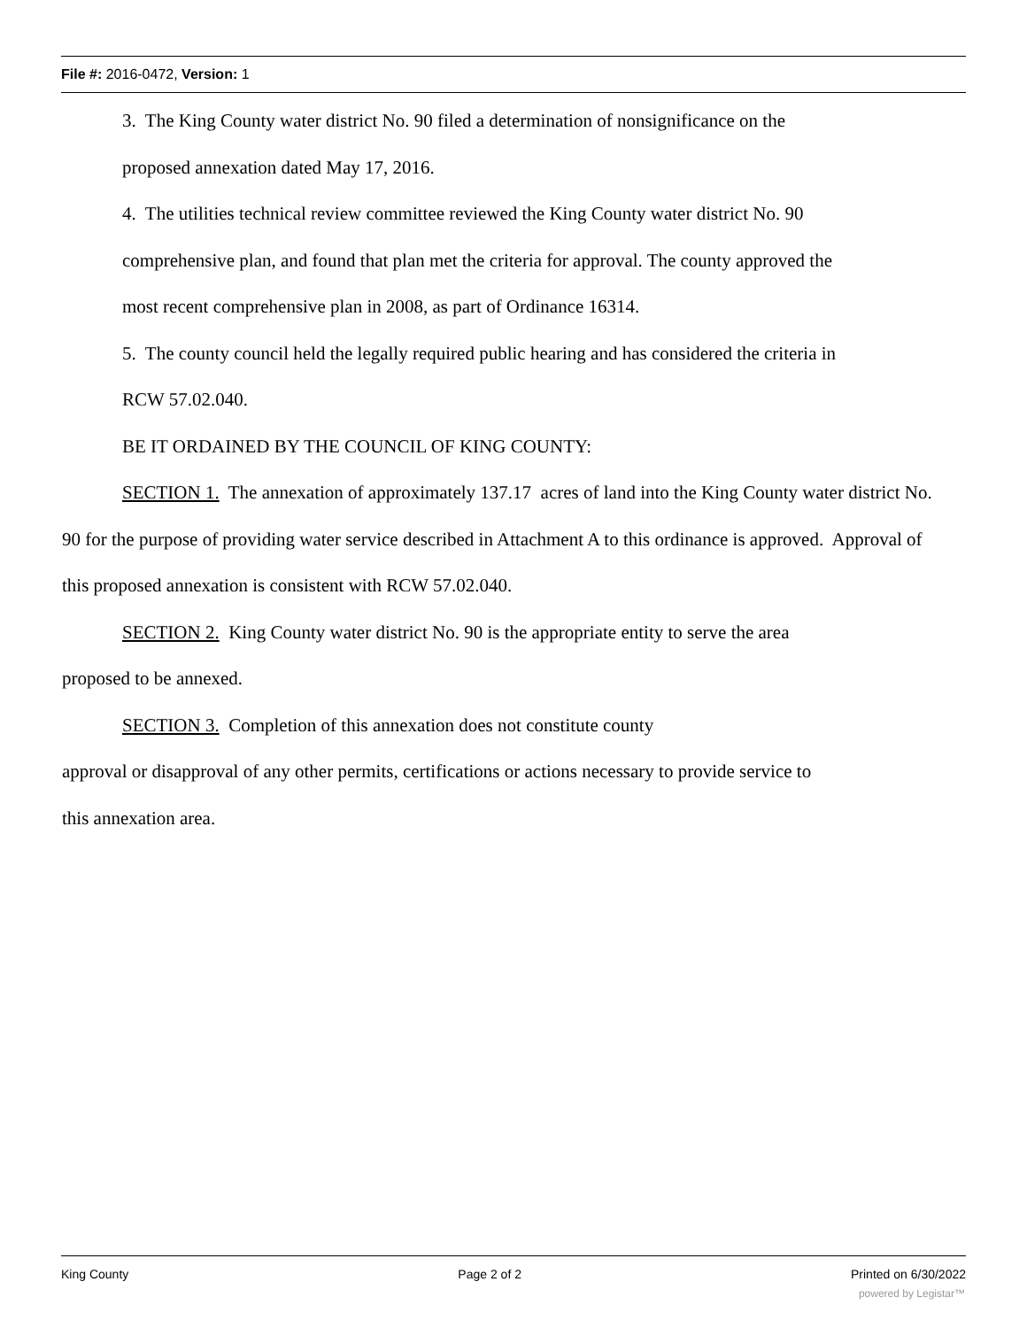File #: 2016-0472, Version: 1
3. The King County water district No. 90 filed a determination of nonsignificance on the
proposed annexation dated May 17, 2016.
4. The utilities technical review committee reviewed the King County water district No. 90
comprehensive plan, and found that plan met the criteria for approval. The county approved the
most recent comprehensive plan in 2008, as part of Ordinance 16314.
5. The county council held the legally required public hearing and has considered the criteria in
RCW 57.02.040.
BE IT ORDAINED BY THE COUNCIL OF KING COUNTY:
SECTION 1. The annexation of approximately 137.17 acres of land into the King County water district No. 90 for the purpose of providing water service described in Attachment A to this ordinance is approved. Approval of this proposed annexation is consistent with RCW 57.02.040.
SECTION 2. King County water district No. 90 is the appropriate entity to serve the area
proposed to be annexed.
SECTION 3. Completion of this annexation does not constitute county
approval or disapproval of any other permits, certifications or actions necessary to provide service to
this annexation area.
King County Page 2 of 2 Printed on 6/30/2022
powered by Legistar™